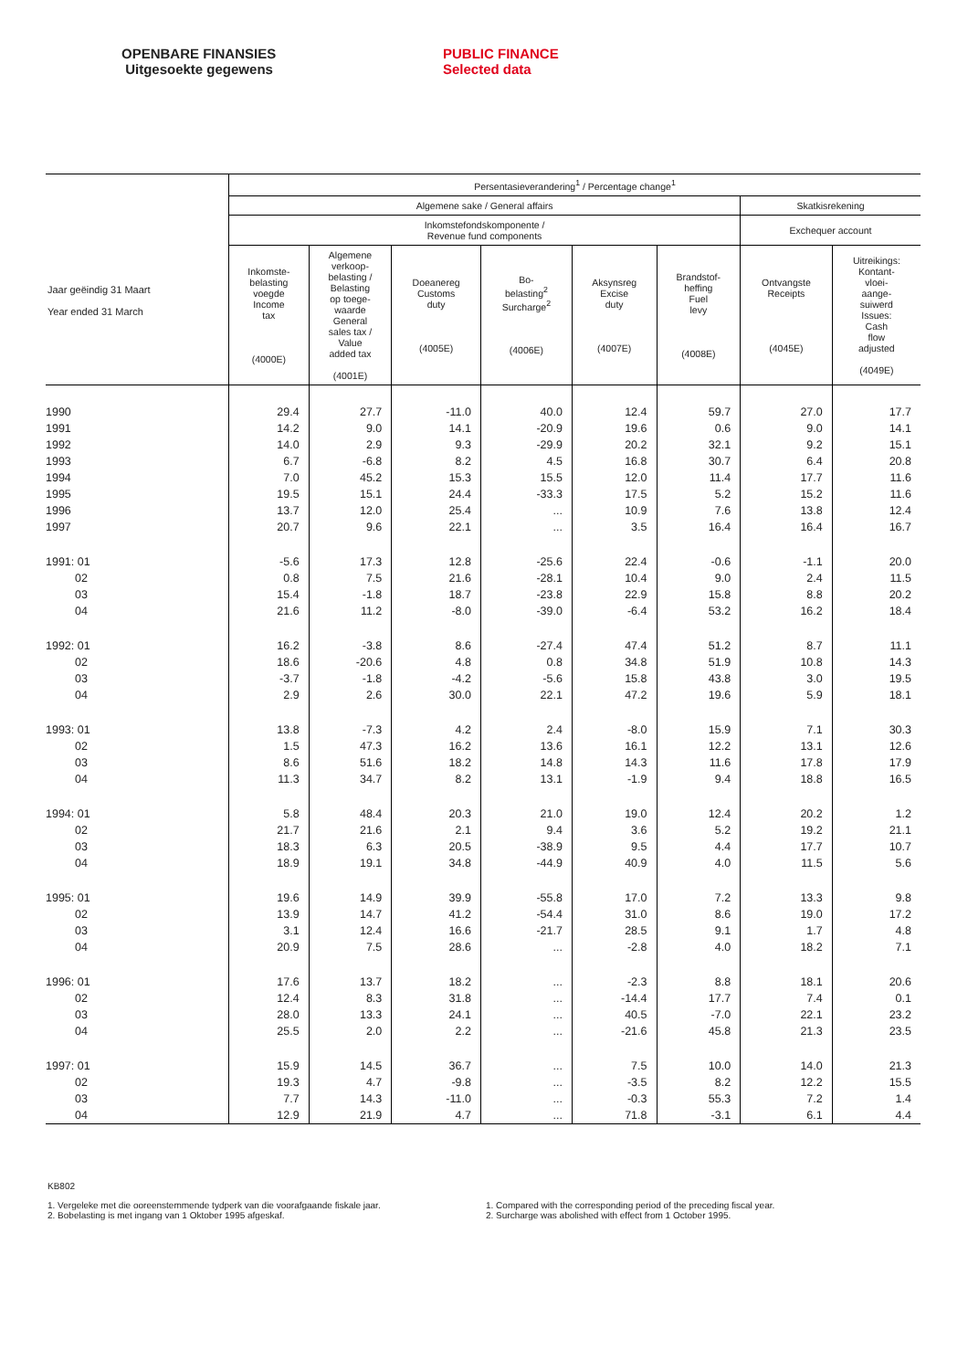OPENBARE FINANSIES
Uitgesoekte gegewens
PUBLIC FINANCE
Selected data
| Jaar geëindig 31 Maart Year ended 31 March | Persentasieverandering<sup>1</sup> / Percentage change<sup>1</sup> | | | | | | | |
| --- | --- | --- | --- | --- | --- | --- | --- | --- |
| | Algemene sake / General affairs | | | | | | Skatkisrekening | |
| | Inkomstefondskomponente / Revenue fund components | | | | | | Exchequer account | |
| | Inkomste- belasting voegde Income tax (4000E) | Algemene verkoop- belasting / Belasting op toege- waarde General sales tax / Value added tax (4001E) | Doeanereg Customs duty (4005E) | Bo- belasting<sup>2</sup> Surcharge<sup>2</sup> (4006E) | Aksynsreg Excise duty (4007E) | Brandstof- heffing Fuel levy (4008E) | Ontvangste Receipts (4045E) | Uitreikings: Kontant- vloei- aange- suiwerd Issues: Cash flow adjusted (4049E) |
| 1990 | 29.4 | 27.7 | -11.0 | 40.0 | 12.4 | 59.7 | 27.0 | 17.7 |
| 1991 | 14.2 | 9.0 | 14.1 | -20.9 | 19.6 | 0.6 | 9.0 | 14.1 |
| 1992 | 14.0 | 2.9 | 9.3 | -29.9 | 20.2 | 32.1 | 9.2 | 15.1 |
| 1993 | 6.7 | -6.8 | 8.2 | 4.5 | 16.8 | 30.7 | 6.4 | 20.8 |
| 1994 | 7.0 | 45.2 | 15.3 | 15.5 | 12.0 | 11.4 | 17.7 | 11.6 |
| 1995 | 19.5 | 15.1 | 24.4 | -33.3 | 17.5 | 5.2 | 15.2 | 11.6 |
| 1996 | 13.7 | 12.0 | 25.4 | ... | 10.9 | 7.6 | 13.8 | 12.4 |
| 1997 | 20.7 | 9.6 | 22.1 | ... | 3.5 | 16.4 | 16.4 | 16.7 |
| 1991: 01 | -5.6 | 17.3 | 12.8 | -25.6 | 22.4 | -0.6 | -1.1 | 20.0 |
| 02 | 0.8 | 7.5 | 21.6 | -28.1 | 10.4 | 9.0 | 2.4 | 11.5 |
| 03 | 15.4 | -1.8 | 18.7 | -23.8 | 22.9 | 15.8 | 8.8 | 20.2 |
| 04 | 21.6 | 11.2 | -8.0 | -39.0 | -6.4 | 53.2 | 16.2 | 18.4 |
| 1992: 01 | 16.2 | -3.8 | 8.6 | -27.4 | 47.4 | 51.2 | 8.7 | 11.1 |
| 02 | 18.6 | -20.6 | 4.8 | 0.8 | 34.8 | 51.9 | 10.8 | 14.3 |
| 03 | -3.7 | -1.8 | -4.2 | -5.6 | 15.8 | 43.8 | 3.0 | 19.5 |
| 04 | 2.9 | 2.6 | 30.0 | 22.1 | 47.2 | 19.6 | 5.9 | 18.1 |
| 1993: 01 | 13.8 | -7.3 | 4.2 | 2.4 | -8.0 | 15.9 | 7.1 | 30.3 |
| 02 | 1.5 | 47.3 | 16.2 | 13.6 | 16.1 | 12.2 | 13.1 | 12.6 |
| 03 | 8.6 | 51.6 | 18.2 | 14.8 | 14.3 | 11.6 | 17.8 | 17.9 |
| 04 | 11.3 | 34.7 | 8.2 | 13.1 | -1.9 | 9.4 | 18.8 | 16.5 |
| 1994: 01 | 5.8 | 48.4 | 20.3 | 21.0 | 19.0 | 12.4 | 20.2 | 1.2 |
| 02 | 21.7 | 21.6 | 2.1 | 9.4 | 3.6 | 5.2 | 19.2 | 21.1 |
| 03 | 18.3 | 6.3 | 20.5 | -38.9 | 9.5 | 4.4 | 17.7 | 10.7 |
| 04 | 18.9 | 19.1 | 34.8 | -44.9 | 40.9 | 4.0 | 11.5 | 5.6 |
| 1995: 01 | 19.6 | 14.9 | 39.9 | -55.8 | 17.0 | 7.2 | 13.3 | 9.8 |
| 02 | 13.9 | 14.7 | 41.2 | -54.4 | 31.0 | 8.6 | 19.0 | 17.2 |
| 03 | 3.1 | 12.4 | 16.6 | -21.7 | 28.5 | 9.1 | 1.7 | 4.8 |
| 04 | 20.9 | 7.5 | 28.6 | ... | -2.8 | 4.0 | 18.2 | 7.1 |
| 1996: 01 | 17.6 | 13.7 | 18.2 | ... | -2.3 | 8.8 | 18.1 | 20.6 |
| 02 | 12.4 | 8.3 | 31.8 | ... | -14.4 | 17.7 | 7.4 | 0.1 |
| 03 | 28.0 | 13.3 | 24.1 | ... | 40.5 | -7.0 | 22.1 | 23.2 |
| 04 | 25.5 | 2.0 | 2.2 | ... | -21.6 | 45.8 | 21.3 | 23.5 |
| 1997: 01 | 15.9 | 14.5 | 36.7 | ... | 7.5 | 10.0 | 14.0 | 21.3 |
| 02 | 19.3 | 4.7 | -9.8 | ... | -3.5 | 8.2 | 12.2 | 15.5 |
| 03 | 7.7 | 14.3 | -11.0 | ... | -0.3 | 55.3 | 7.2 | 1.4 |
| 04 | 12.9 | 21.9 | 4.7 | ... | 71.8 | -3.1 | 6.1 | 4.4 |
KB802
1. Vergeleke met die ooreenstemmende tydperk van die voorafgaande fiskale jaar.
2. Bobelasting is met ingang van 1 Oktober 1995 afgeskaf.
1. Compared with the corresponding period of the preceding fiscal year.
2. Surcharge was abolished with effect from 1 October 1995.